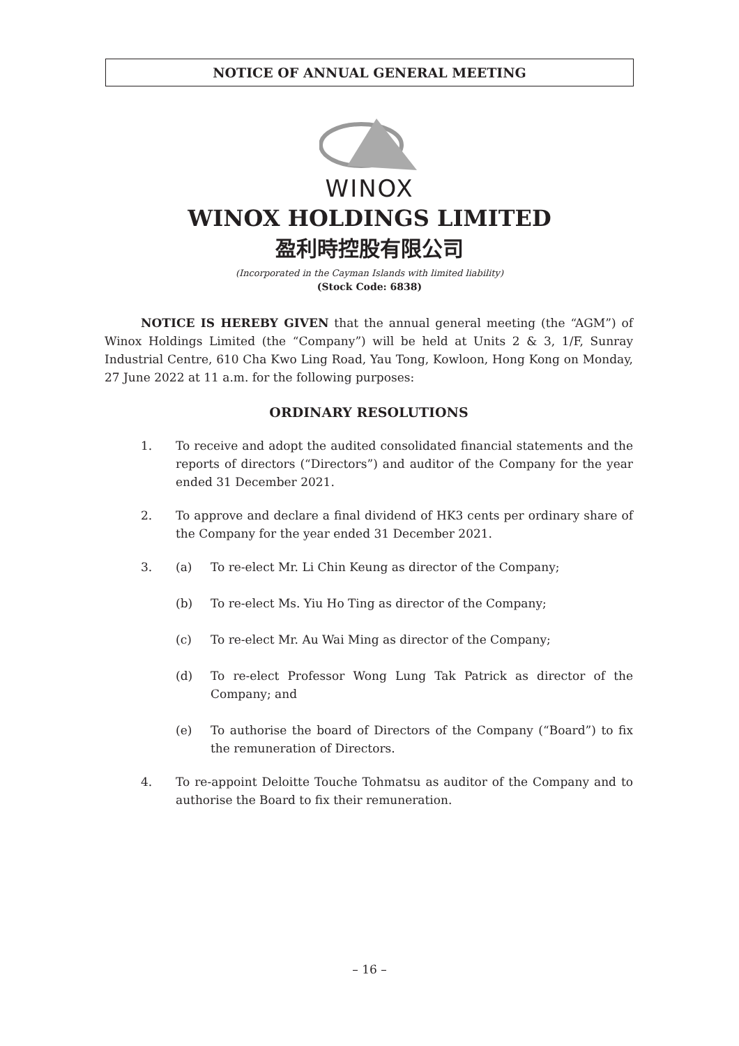NOTICE OF ANNUAL GENERAL MEETING
WINOX
WINOX HOLDINGS LIMITED
盈利時控股有限公司
(Incorporated in the Cayman Islands with limited liability)
(Stock Code: 6838)
NOTICE IS HEREBY GIVEN that the annual general meeting (the “AGM”) of Winox Holdings Limited (the “Company”) will be held at Units 2 & 3, 1/F, Sunray Industrial Centre, 610 Cha Kwo Ling Road, Yau Tong, Kowloon, Hong Kong on Monday, 27 June 2022 at 11 a.m. for the following purposes:
ORDINARY RESOLUTIONS
1. To receive and adopt the audited consolidated financial statements and the reports of directors (“Directors”) and auditor of the Company for the year ended 31 December 2021.
2. To approve and declare a final dividend of HK3 cents per ordinary share of the Company for the year ended 31 December 2021.
3. (a) To re-elect Mr. Li Chin Keung as director of the Company;
(b) To re-elect Ms. Yiu Ho Ting as director of the Company;
(c) To re-elect Mr. Au Wai Ming as director of the Company;
(d) To re-elect Professor Wong Lung Tak Patrick as director of the Company; and
(e) To authorise the board of Directors of the Company (“Board”) to fix the remuneration of Directors.
4. To re-appoint Deloitte Touche Tohmatsu as auditor of the Company and to authorise the Board to fix their remuneration.
– 16 –